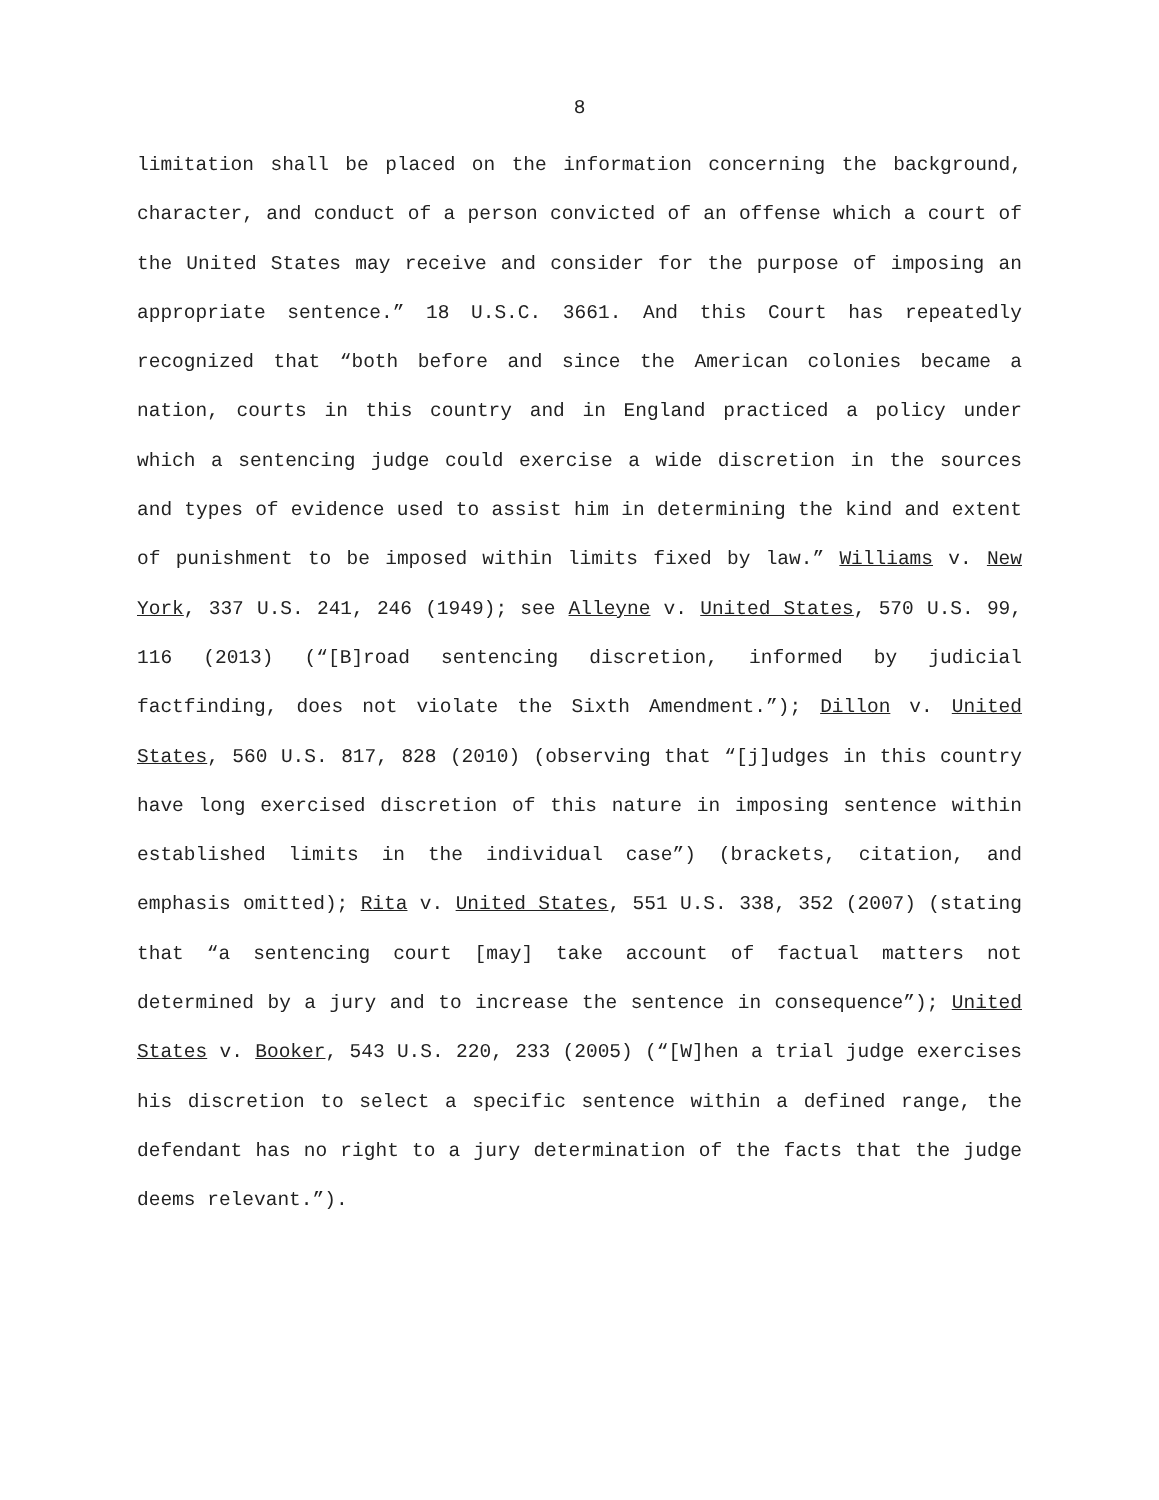8
limitation shall be placed on the information concerning the background, character, and conduct of a person convicted of an offense which a court of the United States may receive and consider for the purpose of imposing an appropriate sentence.” 18 U.S.C. 3661. And this Court has repeatedly recognized that “both before and since the American colonies became a nation, courts in this country and in England practiced a policy under which a sentencing judge could exercise a wide discretion in the sources and types of evidence used to assist him in determining the kind and extent of punishment to be imposed within limits fixed by law.” Williams v. New York, 337 U.S. 241, 246 (1949); see Alleyne v. United States, 570 U.S. 99, 116 (2013) (“[B]road sentencing discretion, informed by judicial factfinding, does not violate the Sixth Amendment.”); Dillon v. United States, 560 U.S. 817, 828 (2010) (observing that “[j]udges in this country have long exercised discretion of this nature in imposing sentence within established limits in the individual case”) (brackets, citation, and emphasis omitted); Rita v. United States, 551 U.S. 338, 352 (2007) (stating that “a sentencing court [may] take account of factual matters not determined by a jury and to increase the sentence in consequence”); United States v. Booker, 543 U.S. 220, 233 (2005) (“[W]hen a trial judge exercises his discretion to select a specific sentence within a defined range, the defendant has no right to a jury determination of the facts that the judge deems relevant.”).